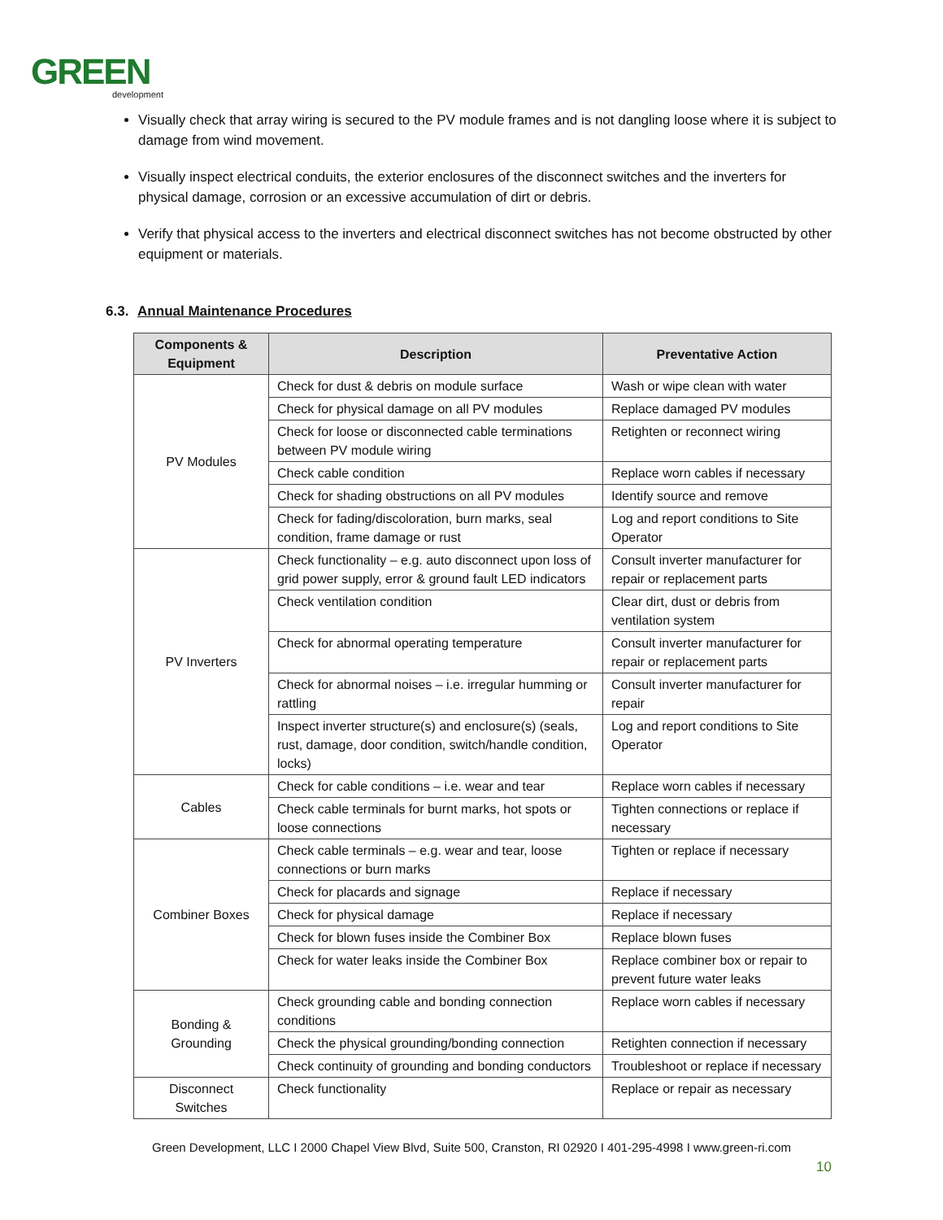GREEN
development
Visually check that array wiring is secured to the PV module frames and is not dangling loose where it is subject to damage from wind movement.
Visually inspect electrical conduits, the exterior enclosures of the disconnect switches and the inverters for physical damage, corrosion or an excessive accumulation of dirt or debris.
Verify that physical access to the inverters and electrical disconnect switches has not become obstructed by other equipment or materials.
6.3. Annual Maintenance Procedures
| Components & Equipment | Description | Preventative Action |
| --- | --- | --- |
| PV Modules | Check for dust & debris on module surface | Wash or wipe clean with water |
| | Check for physical damage on all PV modules | Replace damaged PV modules |
| | Check for loose or disconnected cable terminations between PV module wiring | Retighten or reconnect wiring |
| | Check cable condition | Replace worn cables if necessary |
| | Check for shading obstructions on all PV modules | Identify source and remove |
| | Check for fading/discoloration, burn marks, seal condition, frame damage or rust | Log and report conditions to Site Operator |
| PV Inverters | Check functionality – e.g. auto disconnect upon loss of grid power supply, error & ground fault LED indicators | Consult inverter manufacturer for repair or replacement parts |
| | Check ventilation condition | Clear dirt, dust or debris from ventilation system |
| | Check for abnormal operating temperature | Consult inverter manufacturer for repair or replacement parts |
| | Check for abnormal noises – i.e. irregular humming or rattling | Consult inverter manufacturer for repair |
| | Inspect inverter structure(s) and enclosure(s) (seals, rust, damage, door condition, switch/handle condition, locks) | Log and report conditions to Site Operator |
| Cables | Check for cable conditions – i.e. wear and tear | Replace worn cables if necessary |
| | Check cable terminals for burnt marks, hot spots or loose connections | Tighten connections or replace if necessary |
| Combiner Boxes | Check cable terminals – e.g. wear and tear, loose connections or burn marks | Tighten or replace if necessary |
| | Check for placards and signage | Replace if necessary |
| | Check for physical damage | Replace if necessary |
| | Check for blown fuses inside the Combiner Box | Replace blown fuses |
| | Check for water leaks inside the Combiner Box | Replace combiner box or repair to prevent future water leaks |
| Bonding & Grounding | Check grounding cable and bonding connection conditions | Replace worn cables if necessary |
| | Check the physical grounding/bonding connection | Retighten connection if necessary |
| | Check continuity of grounding and bonding conductors | Troubleshoot or replace if necessary |
| Disconnect Switches | Check functionality | Replace or repair as necessary |
Green Development, LLC I 2000 Chapel View Blvd, Suite 500, Cranston, RI 02920 I 401-295-4998 I www.green-ri.com
10